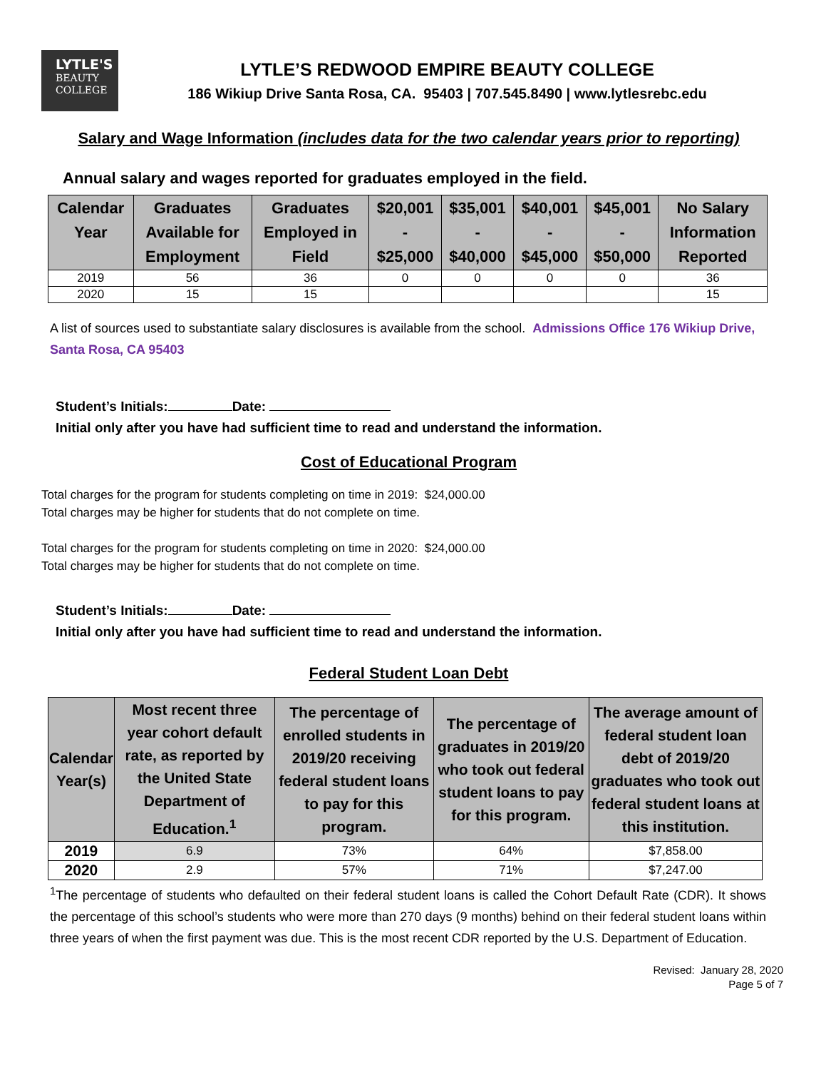LYTLE'S
BEAUTY
COLLEGE
LYTLE’S REDWOOD EMPIRE BEAUTY COLLEGE
186 Wikiup Drive Santa Rosa, CA. 95403 | 707.545.8490 | www.lytlesrebc.edu
Salary and Wage Information (includes data for the two calendar years prior to reporting)
Annual salary and wages reported for graduates employed in the field.
| Calendar Year | Graduates Available for Employment | Graduates Employed in Field | $20,001 - $25,000 | $35,001 - $40,000 | $40,001 - $45,000 | $45,001 - $50,000 | No Salary Information Reported |
| --- | --- | --- | --- | --- | --- | --- | --- |
| 2019 | 56 | 36 | 0 | 0 | 0 | 0 | 36 |
| 2020 | 15 | 15 | | | | | 15 |
A list of sources used to substantiate salary disclosures is available from the school. Admissions Office 176 Wikiup Drive, Santa Rosa, CA 95403
Student’s Initials: Date:
Initial only after you have had sufficient time to read and understand the information.
Cost of Educational Program
Total charges for the program for students completing on time in 2019: $24,000.00
Total charges may be higher for students that do not complete on time.
Total charges for the program for students completing on time in 2020: $24,000.00
Total charges may be higher for students that do not complete on time.
Student’s Initials: Date:
Initial only after you have had sufficient time to read and understand the information.
Federal Student Loan Debt
| Calendar Year(s) | Most recent three year cohort default rate, as reported by the United State Department of Education.<sup>1</sup> | The percentage of enrolled students in 2019/20 receiving federal student loans to pay for this program. | The percentage of graduates in 2019/20 who took out federal student loans to pay for this program. | The average amount of federal student loan debt of 2019/20 graduates who took out federal student loans at this institution. |
| --- | --- | --- | --- | --- |
| 2019 | 6.9 | 73% | 64% | $7,858.00 |
| 2020 | 2.9 | 57% | 71% | $7,247.00 |
<sup>1</sup> The percentage of students who defaulted on their federal student loans is called the Cohort Default Rate (CDR). It shows the percentage of this school’s students who were more than 270 days (9 months) behind on their federal student loans within three years of when the first payment was due. This is the most recent CDR reported by the U.S. Department of Education.
Revised: January 28, 2020
Page 5 of 7